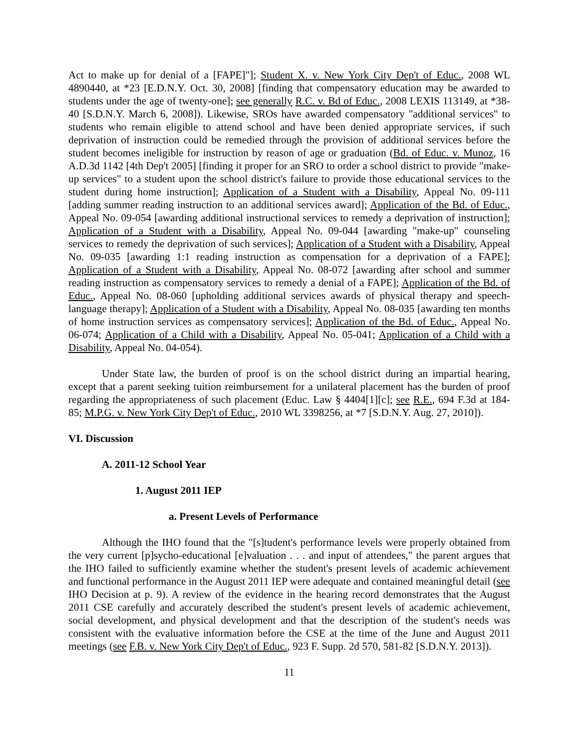Act to make up for denial of a [FAPE]"]; Student X. v. New York City Dep't of Educ., 2008 WL 4890440, at *23 [E.D.N.Y. Oct. 30, 2008] [finding that compensatory education may be awarded to students under the age of twenty-one]; see generally R.C. v. Bd of Educ., 2008 LEXIS 113149, at *38-40 [S.D.N.Y. March 6, 2008]). Likewise, SROs have awarded compensatory "additional services" to students who remain eligible to attend school and have been denied appropriate services, if such deprivation of instruction could be remedied through the provision of additional services before the student becomes ineligible for instruction by reason of age or graduation (Bd. of Educ. v. Munoz, 16 A.D.3d 1142 [4th Dep't 2005] [finding it proper for an SRO to order a school district to provide "make-up services" to a student upon the school district's failure to provide those educational services to the student during home instruction]; Application of a Student with a Disability, Appeal No. 09-111 [adding summer reading instruction to an additional services award]; Application of the Bd. of Educ., Appeal No. 09-054 [awarding additional instructional services to remedy a deprivation of instruction]; Application of a Student with a Disability, Appeal No. 09-044 [awarding "make-up" counseling services to remedy the deprivation of such services]; Application of a Student with a Disability, Appeal No. 09-035 [awarding 1:1 reading instruction as compensation for a deprivation of a FAPE]; Application of a Student with a Disability, Appeal No. 08-072 [awarding after school and summer reading instruction as compensatory services to remedy a denial of a FAPE]; Application of the Bd. of Educ., Appeal No. 08-060 [upholding additional services awards of physical therapy and speech-language therapy]; Application of a Student with a Disability, Appeal No. 08-035 [awarding ten months of home instruction services as compensatory services]; Application of the Bd. of Educ., Appeal No. 06-074; Application of a Child with a Disability, Appeal No. 05-041; Application of a Child with a Disability, Appeal No. 04-054).
Under State law, the burden of proof is on the school district during an impartial hearing, except that a parent seeking tuition reimbursement for a unilateral placement has the burden of proof regarding the appropriateness of such placement (Educ. Law § 4404[1][c]; see R.E., 694 F.3d at 184-85; M.P.G. v. New York City Dep't of Educ., 2010 WL 3398256, at *7 [S.D.N.Y. Aug. 27, 2010]).
VI. Discussion
A. 2011-12 School Year
1. August 2011 IEP
a. Present Levels of Performance
Although the IHO found that the "[s]tudent's performance levels were properly obtained from the very current [p]sycho-educational [e]valuation . . . and input of attendees," the parent argues that the IHO failed to sufficiently examine whether the student's present levels of academic achievement and functional performance in the August 2011 IEP were adequate and contained meaningful detail (see IHO Decision at p. 9). A review of the evidence in the hearing record demonstrates that the August 2011 CSE carefully and accurately described the student's present levels of academic achievement, social development, and physical development and that the description of the student's needs was consistent with the evaluative information before the CSE at the time of the June and August 2011 meetings (see F.B. v. New York City Dep't of Educ., 923 F. Supp. 2d 570, 581-82 [S.D.N.Y. 2013]).
11